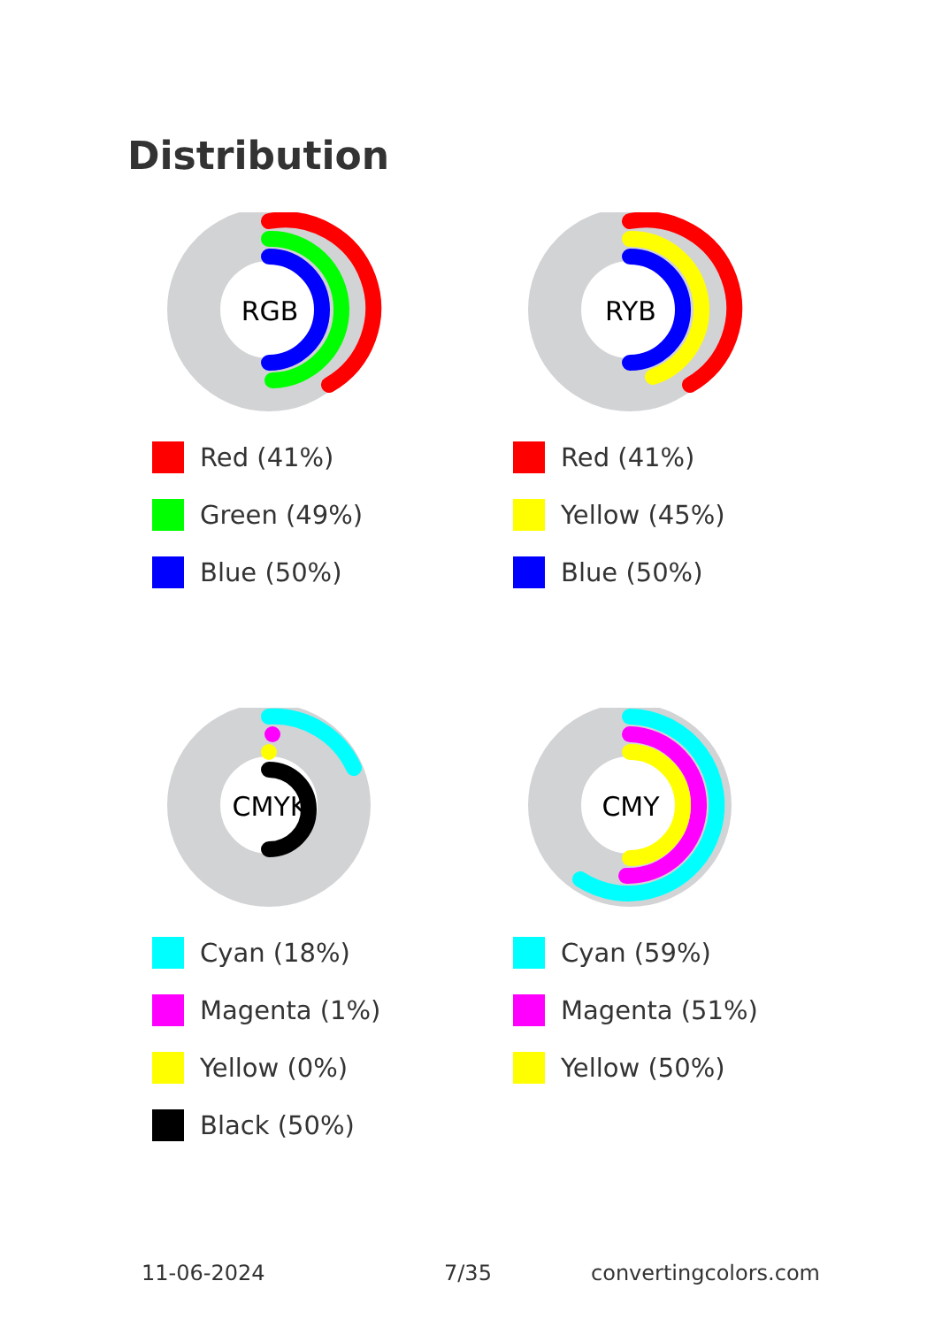Distribution
RGB
Red (41%)
Green (49%)
Blue (50%)
RYB
Red (41%)
Yellow (45%)
Blue (50%)
CMYK
Cyan (18%)
Magenta (1%)
Yellow (0%)
Black (50%)
CMY
Cyan (59%)
Magenta (51%)
Yellow (50%)
11-06-2024 7/35 convertingcolors.com